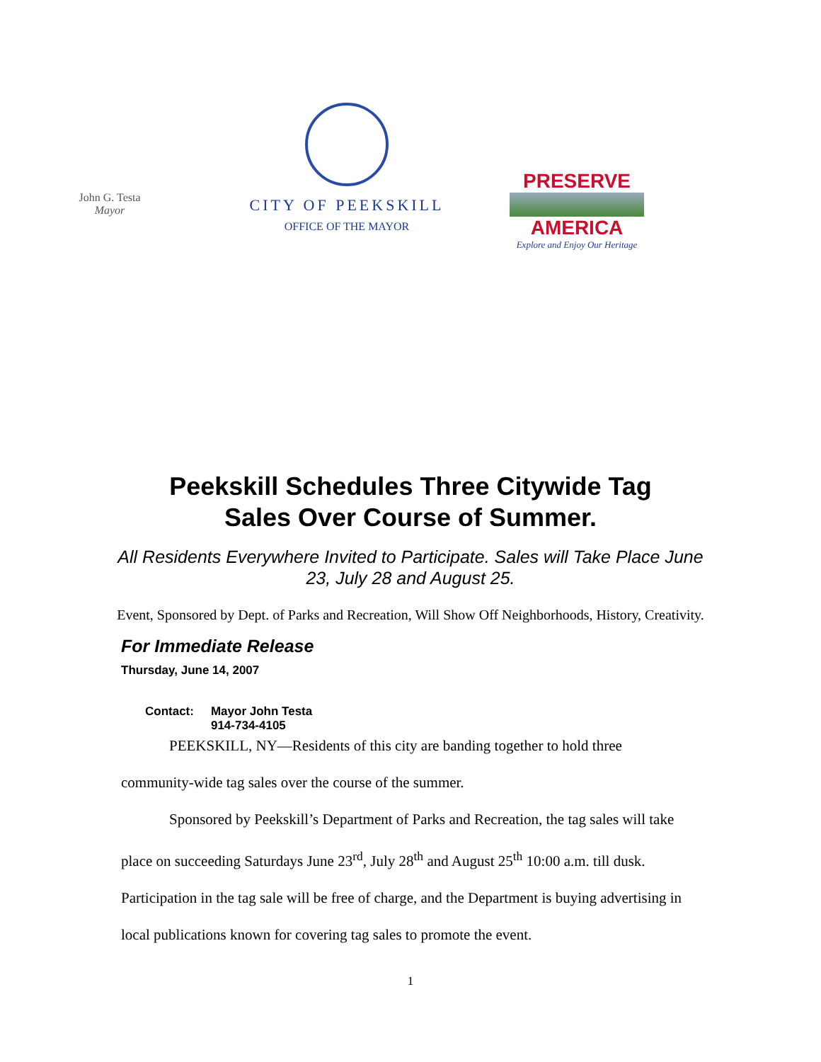John G. Testa
Mayor
CITY OF PEEKSKILL
OFFICE OF THE MAYOR
PRESERVE
AMERICA
Explore and Enjoy Our Heritage
Peekskill Schedules Three Citywide Tag
Sales Over Course of Summer.
All Residents Everywhere Invited to Participate. Sales will Take Place June 23, July 28 and August 25.
Event, Sponsored by Dept. of Parks and Recreation, Will Show Off Neighborhoods, History, Creativity.
For Immediate Release
Thursday, June 14, 2007
Contact: Mayor John Testa
914-734-4105
PEEKSKILL, NY—Residents of this city are banding together to hold three
community-wide tag sales over the course of the summer.
Sponsored by Peekskill’s Department of Parks and Recreation, the tag sales will take place on succeeding Saturdays June 23<sup>rd</sup>, July 28<sup>th</sup> and August 25<sup>th</sup> 10:00 a.m. till dusk. Participation in the tag sale will be free of charge, and the Department is buying advertising in local publications known for covering tag sales to promote the event.
1